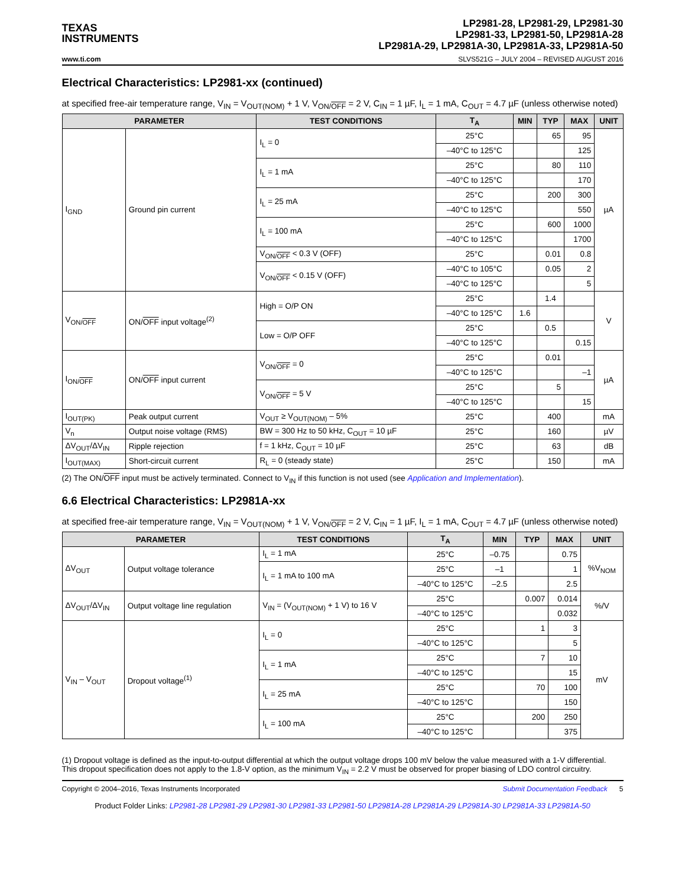TEXAS
INSTRUMENTS
LP2981-28, LP2981-29, LP2981-30
LP2981-33, LP2981-50, LP2981A-28
LP2981A-29, LP2981A-30, LP2981A-33, LP2981A-50
www.ti.com SLVS521G – JULY 2004 – REVISED AUGUST 2016
Electrical Characteristics: LP2981-xx (continued)
at specified free-air temperature range, V<sub>IN</sub> = V<sub>OUT(NOM)</sub> + 1 V, V<sub>ON/OFF</sub> = 2 V, C<sub>IN</sub> = 1 µF, I<sub>L</sub> = 1 mA, C<sub>OUT</sub> = 4.7 µF (unless otherwise noted)
| PARAMETER | | TEST CONDITIONS | T<sub>A</sub> | MIN | TYP | MAX | UNIT |
| --- | --- | --- | --- | --- | --- | --- | --- |
| I<sub>GND</sub> | Ground pin current | I<sub>L</sub> = 0 | 25°C | | 65 | 95 | µA |
| | | | –40°C to 125°C | | | 125 | |
| | | I<sub>L</sub> = 1 mA | 25°C | | 80 | 110 | |
| | | | –40°C to 125°C | | | 170 | |
| | | I<sub>L</sub> = 25 mA | 25°C | | 200 | 300 | |
| | | | –40°C to 125°C | | | 550 | |
| | | I<sub>L</sub> = 100 mA | 25°C | | 600 | 1000 | |
| | | | –40°C to 125°C | | | 1700 | |
| | | V<sub>ON/OFF</sub> < 0.3 V (OFF) | 25°C | | 0.01 | 0.8 | |
| | | V<sub>ON/OFF</sub> < 0.15 V (OFF) | –40°C to 105°C | | 0.05 | 2 | |
| | | | –40°C to 125°C | | | 5 | |
| V<sub>ON/OFF</sub> | ON/ OFF input voltage<sup>(2)</sup> | High = O/P ON | 25°C | | 1.4 | | V |
| | | | –40°C to 125°C | 1.6 | | | |
| | | Low = O/P OFF | 25°C | | 0.5 | | |
| | | | –40°C to 125°C | | | 0.15 | |
| I<sub>ON/OFF</sub> | ON/ OFF input current | V<sub>ON/OFF</sub> = 0 | 25°C | | 0.01 | | µA |
| | | | –40°C to 125°C | | | –1 | |
| | | V<sub>ON/OFF</sub> = 5 V | 25°C | | 5 | | |
| | | | –40°C to 125°C | | | 15 | |
| I<sub>OUT(PK)</sub> | Peak output current | V<sub>OUT</sub> ≥ V<sub>OUT(NOM)</sub> – 5% | 25°C | | 400 | | mA |
| V<sub>n</sub> | Output noise voltage (RMS) | BW = 300 Hz to 50 kHz, C<sub>OUT</sub> = 10 µF | 25°C | | 160 | | µV |
| ΔV<sub>OUT</sub>/ΔV<sub>IN</sub> | Ripple rejection | f = 1 kHz, C<sub>OUT</sub> = 10 µF | 25°C | | 63 | | dB |
| I<sub>OUT(MAX)</sub> | Short-circuit current | R<sub>L</sub> = 0 (steady state) | 25°C | | 150 | | mA |
(2) The ON/OFF input must be actively terminated. Connect to V<sub>IN</sub> if this function is not used (see Application and Implementation).
6.6 Electrical Characteristics: LP2981A-xx
at specified free-air temperature range, V<sub>IN</sub> = V<sub>OUT(NOM)</sub> + 1 V, V<sub>ON/OFF</sub> = 2 V, C<sub>IN</sub> = 1 µF, I<sub>L</sub> = 1 mA, C<sub>OUT</sub> = 4.7 µF (unless otherwise noted)
| PARAMETER | | TEST CONDITIONS | T<sub>A</sub> | MIN | TYP | MAX | UNIT |
| --- | --- | --- | --- | --- | --- | --- | --- |
| ΔV<sub>OUT</sub> | Output voltage tolerance | I<sub>L</sub> = 1 mA | 25°C | –0.75 | | 0.75 | %V<sub>NOM</sub> |
| | | I<sub>L</sub> = 1 mA to 100 mA | 25°C | –1 | | 1 | |
| | | | –40°C to 125°C | –2.5 | | 2.5 | |
| ΔV<sub>OUT</sub>/ΔV<sub>IN</sub> | Output voltage line regulation | V<sub>IN</sub> = (V<sub>OUT(NOM)</sub> + 1 V) to 16 V | 25°C | | 0.007 | 0.014 | %/V |
| | | | –40°C to 125°C | | | 0.032 | |
| V<sub>IN</sub> – V<sub>OUT</sub> | Dropout voltage<sup>(1)</sup> | I<sub>L</sub> = 0 | 25°C | | 1 | 3 | mV |
| | | | –40°C to 125°C | | | 5 | |
| | | I<sub>L</sub> = 1 mA | 25°C | | 7 | 10 | |
| | | | –40°C to 125°C | | | 15 | |
| | | I<sub>L</sub> = 25 mA | 25°C | | 70 | 100 | |
| | | | –40°C to 125°C | | | 150 | |
| | | I<sub>L</sub> = 100 mA | 25°C | | 200 | 250 | |
| | | | –40°C to 125°C | | | 375 | |
(1) Dropout voltage is defined as the input-to-output differential at which the output voltage drops 100 mV below the value measured with a 1-V differential. This dropout specification does not apply to the 1.8-V option, as the minimum V<sub>IN</sub> = 2.2 V must be observed for proper biasing of LDO control circuitry.
Copyright © 2004–2016, Texas Instruments Incorporated Submit Documentation Feedback 5
Product Folder Links: LP2981-28 LP2981-29 LP2981-30 LP2981-33 LP2981-50 LP2981A-28 LP2981A-29 LP2981A-30 LP2981A-33 LP2981A-50